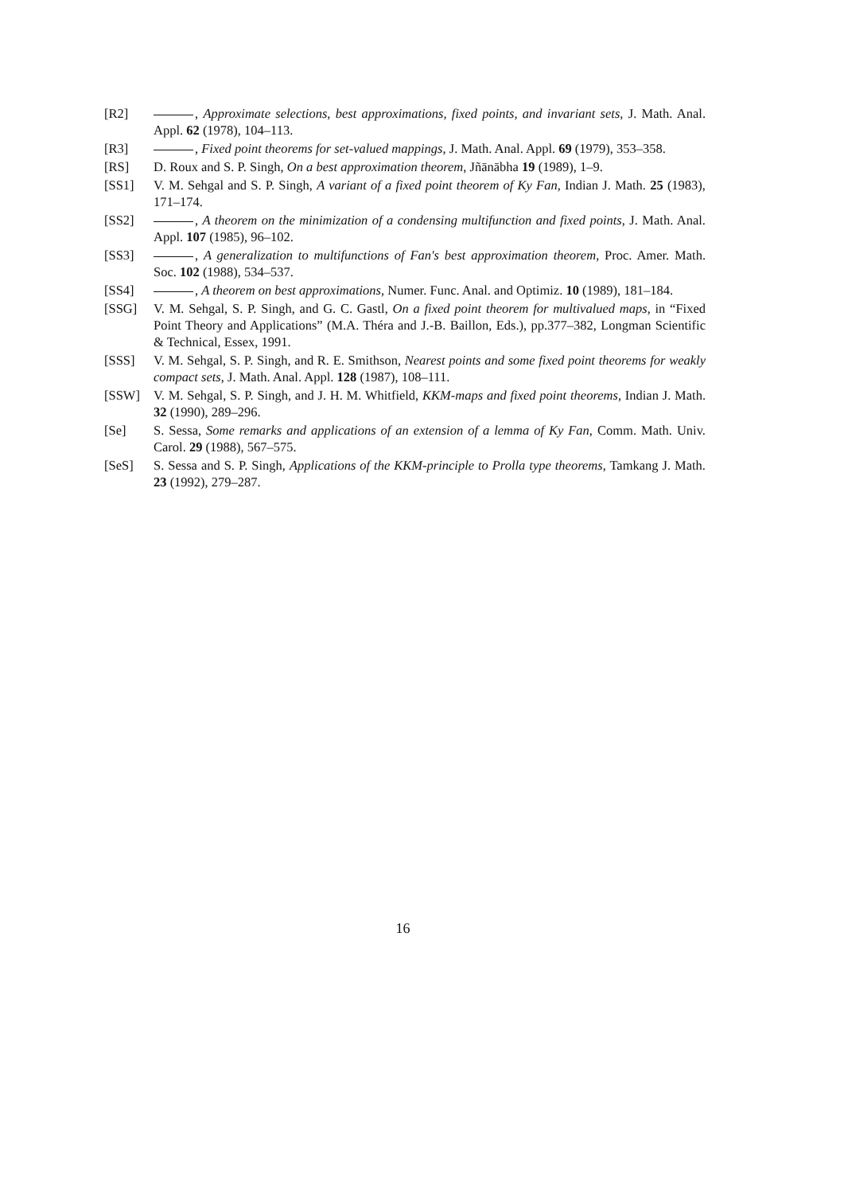[R2] , Approximate selections, best approximations, fixed points, and invariant sets, J. Math. Anal. Appl. 62 (1978), 104–113.
[R3] , Fixed point theorems for set-valued mappings, J. Math. Anal. Appl. 69 (1979), 353–358.
[RS] D. Roux and S. P. Singh, On a best approximation theorem, Jñānābha 19 (1989), 1–9.
[SS1] V. M. Sehgal and S. P. Singh, A variant of a fixed point theorem of Ky Fan, Indian J. Math. 25 (1983), 171–174.
[SS2] , A theorem on the minimization of a condensing multifunction and fixed points, J. Math. Anal. Appl. 107 (1985), 96–102.
[SS3] , A generalization to multifunctions of Fan's best approximation theorem, Proc. Amer. Math. Soc. 102 (1988), 534–537.
[SS4] , A theorem on best approximations, Numer. Func. Anal. and Optimiz. 10 (1989), 181–184.
[SSG] V. M. Sehgal, S. P. Singh, and G. C. Gastl, On a fixed point theorem for multivalued maps, in “Fixed Point Theory and Applications” (M.A. Théra and J.-B. Baillon, Eds.), pp.377–382, Longman Scientific & Technical, Essex, 1991.
[SSS] V. M. Sehgal, S. P. Singh, and R. E. Smithson, Nearest points and some fixed point theorems for weakly compact sets, J. Math. Anal. Appl. 128 (1987), 108–111.
[SSW] V. M. Sehgal, S. P. Singh, and J. H. M. Whitfield, KKM-maps and fixed point theorems, Indian J. Math. 32 (1990), 289–296.
[Se] S. Sessa, Some remarks and applications of an extension of a lemma of Ky Fan, Comm. Math. Univ. Carol. 29 (1988), 567–575.
[SeS] S. Sessa and S. P. Singh, Applications of the KKM-principle to Prolla type theorems, Tamkang J. Math. 23 (1992), 279–287.
16